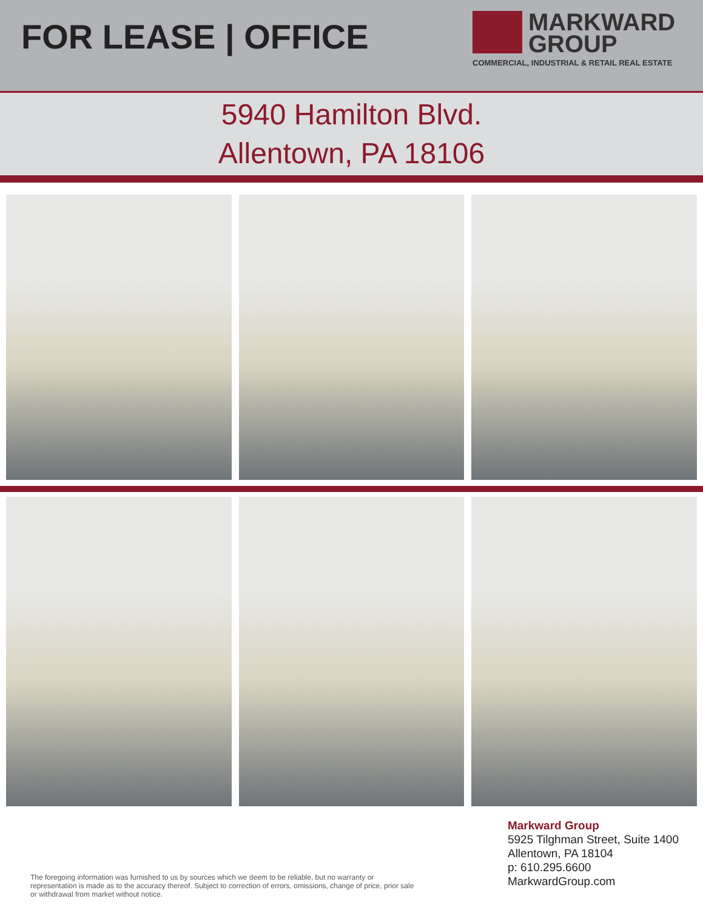FOR LEASE | OFFICE
MARKWARD
GROUP
COMMERCIAL, INDUSTRIAL & RETAIL REAL ESTATE
5940 Hamilton Blvd.
Allentown, PA 18106
The foregoing information was furnished to us by sources which we deem to be reliable, but no warranty or representation is made as to the accuracy thereof. Subject to correction of errors, omissions, change of price, prior sale or withdrawal from market without notice.
Markward Group
5925 Tilghman Street, Suite 1400
Allentown, PA 18104
p: 610.295.6600
MarkwardGroup.com